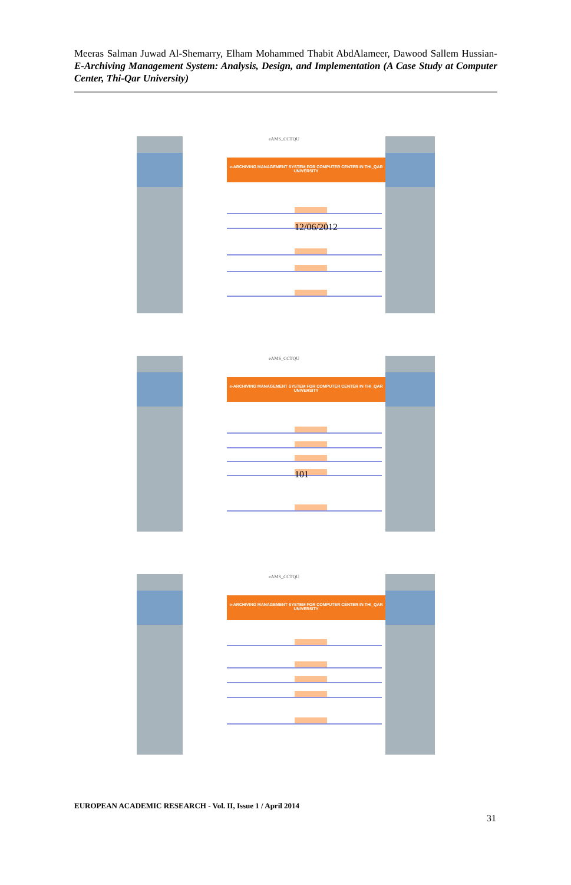Meeras Salman Juwad Al-Shemarry, Elham Mohammed Thabit AbdAlameer, Dawood Sallem Hussian- E-Archiving Management System: Analysis, Design, and Implementation (A Case Study at Computer Center, Thi-Qar University)
eAMS_CCTQU
e-ARCHIVING MANAGEMENT SYSTEM FOR COMPUTER CENTER IN THI_QAR UNIVERSITY
12/06/2012
eAMS_CCTQU
e-ARCHIVING MANAGEMENT SYSTEM FOR COMPUTER CENTER IN THI_QAR UNIVERSITY
101
eAMS_CCTQU
e-ARCHIVING MANAGEMENT SYSTEM FOR COMPUTER CENTER IN THI_QAR UNIVERSITY
EUROPEAN ACADEMIC RESEARCH - Vol. II, Issue 1 / April 2014
31